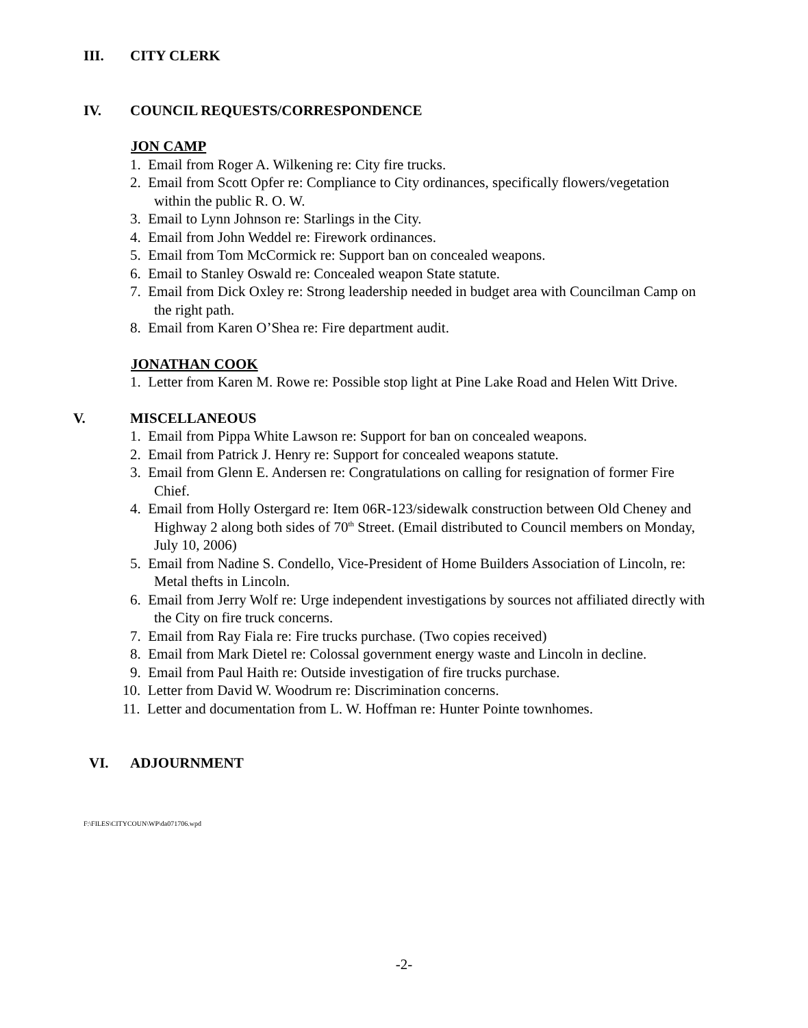III. CITY CLERK
IV. COUNCIL REQUESTS/CORRESPONDENCE
JON CAMP
1. Email from Roger A. Wilkening re: City fire trucks.
2. Email from Scott Opfer re: Compliance to City ordinances, specifically flowers/vegetation within the public R. O. W.
3. Email to Lynn Johnson re: Starlings in the City.
4. Email from John Weddel re: Firework ordinances.
5. Email from Tom McCormick re: Support ban on concealed weapons.
6. Email to Stanley Oswald re: Concealed weapon State statute.
7. Email from Dick Oxley re: Strong leadership needed in budget area with Councilman Camp on the right path.
8. Email from Karen O’Shea re: Fire department audit.
JONATHAN COOK
1. Letter from Karen M. Rowe re: Possible stop light at Pine Lake Road and Helen Witt Drive.
V. MISCELLANEOUS
1. Email from Pippa White Lawson re: Support for ban on concealed weapons.
2. Email from Patrick J. Henry re: Support for concealed weapons statute.
3. Email from Glenn E. Andersen re: Congratulations on calling for resignation of former Fire Chief.
4. Email from Holly Ostergard re: Item 06R-123/sidewalk construction between Old Cheney and Highway 2 along both sides of 70<sup>th</sup> Street. (Email distributed to Council members on Monday, July 10, 2006)
5. Email from Nadine S. Condello, Vice-President of Home Builders Association of Lincoln, re: Metal thefts in Lincoln.
6. Email from Jerry Wolf re: Urge independent investigations by sources not affiliated directly with the City on fire truck concerns.
7. Email from Ray Fiala re: Fire trucks purchase. (Two copies received)
8. Email from Mark Dietel re: Colossal government energy waste and Lincoln in decline.
9. Email from Paul Haith re: Outside investigation of fire trucks purchase.
10. Letter from David W. Woodrum re: Discrimination concerns.
11. Letter and documentation from L. W. Hoffman re: Hunter Pointe townhomes.
VI. ADJOURNMENT
F:\FILES\CITYCOUN\WP\da071706.wpd
-2-